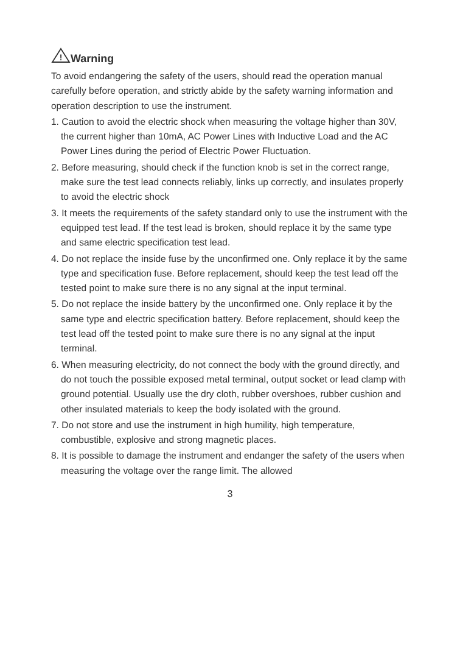!
Warning
To avoid endangering the safety of the users, should read the operation manual carefully before operation, and strictly abide by the safety warning information and operation description to use the instrument.
1. Caution to avoid the electric shock when measuring the voltage higher than 30V, the current higher than 10mA, AC Power Lines with Inductive Load and the AC Power Lines during the period of Electric Power Fluctuation.
2. Before measuring, should check if the function knob is set in the correct range, make sure the test lead connects reliably, links up correctly, and insulates properly to avoid the electric shock
3. It meets the requirements of the safety standard only to use the instrument with the equipped test lead. If the test lead is broken, should replace it by the same type and same electric specification test lead.
4. Do not replace the inside fuse by the unconfirmed one. Only replace it by the same type and specification fuse. Before replacement, should keep the test lead off the tested point to make sure there is no any signal at the input terminal.
5. Do not replace the inside battery by the unconfirmed one. Only replace it by the same type and electric specification battery. Before replacement, should keep the test lead off the tested point to make sure there is no any signal at the input terminal.
6. When measuring electricity, do not connect the body with the ground directly, and do not touch the possible exposed metal terminal, output socket or lead clamp with ground potential. Usually use the dry cloth, rubber overshoes, rubber cushion and other insulated materials to keep the body isolated with the ground.
7. Do not store and use the instrument in high humility, high temperature, combustible, explosive and strong magnetic places.
8. It is possible to damage the instrument and endanger the safety of the users when measuring the voltage over the range limit. The allowed
3